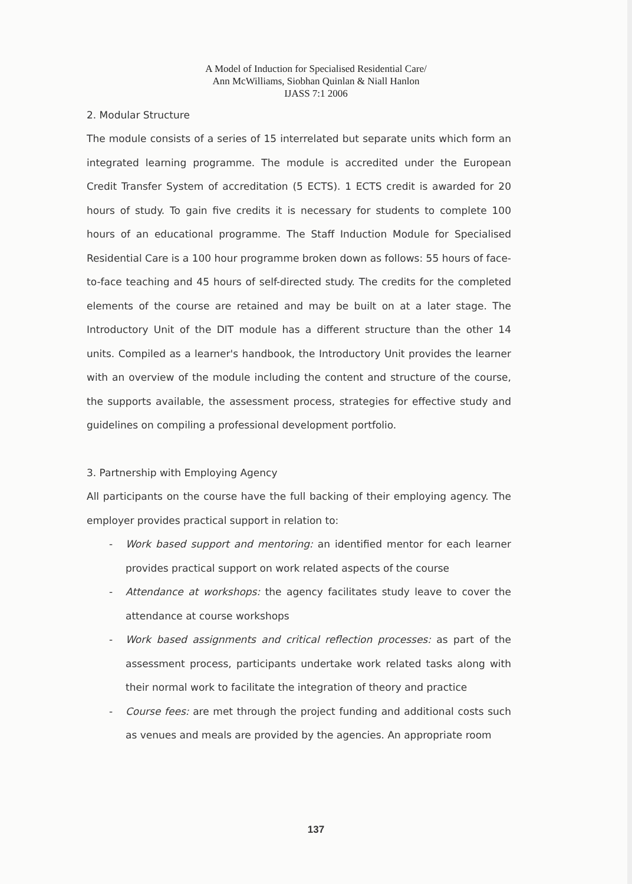A Model of Induction for Specialised Residential Care/
Ann McWilliams, Siobhan Quinlan & Niall Hanlon
IJASS 7:1 2006
2. Modular Structure
The module consists of a series of 15 interrelated but separate units which form an integrated learning programme. The module is accredited under the European Credit Transfer System of accreditation (5 ECTS). 1 ECTS credit is awarded for 20 hours of study. To gain five credits it is necessary for students to complete 100 hours of an educational programme. The Staff Induction Module for Specialised Residential Care is a 100 hour programme broken down as follows: 55 hours of face-to-face teaching and 45 hours of self-directed study. The credits for the completed elements of the course are retained and may be built on at a later stage. The Introductory Unit of the DIT module has a different structure than the other 14 units. Compiled as a learner's handbook, the Introductory Unit provides the learner with an overview of the module including the content and structure of the course, the supports available, the assessment process, strategies for effective study and guidelines on compiling a professional development portfolio.
3. Partnership with Employing Agency
All participants on the course have the full backing of their employing agency. The employer provides practical support in relation to:
- Work based support and mentoring: an identified mentor for each learner provides practical support on work related aspects of the course
- Attendance at workshops: the agency facilitates study leave to cover the attendance at course workshops
- Work based assignments and critical reflection processes: as part of the assessment process, participants undertake work related tasks along with their normal work to facilitate the integration of theory and practice
- Course fees: are met through the project funding and additional costs such as venues and meals are provided by the agencies. An appropriate room
137